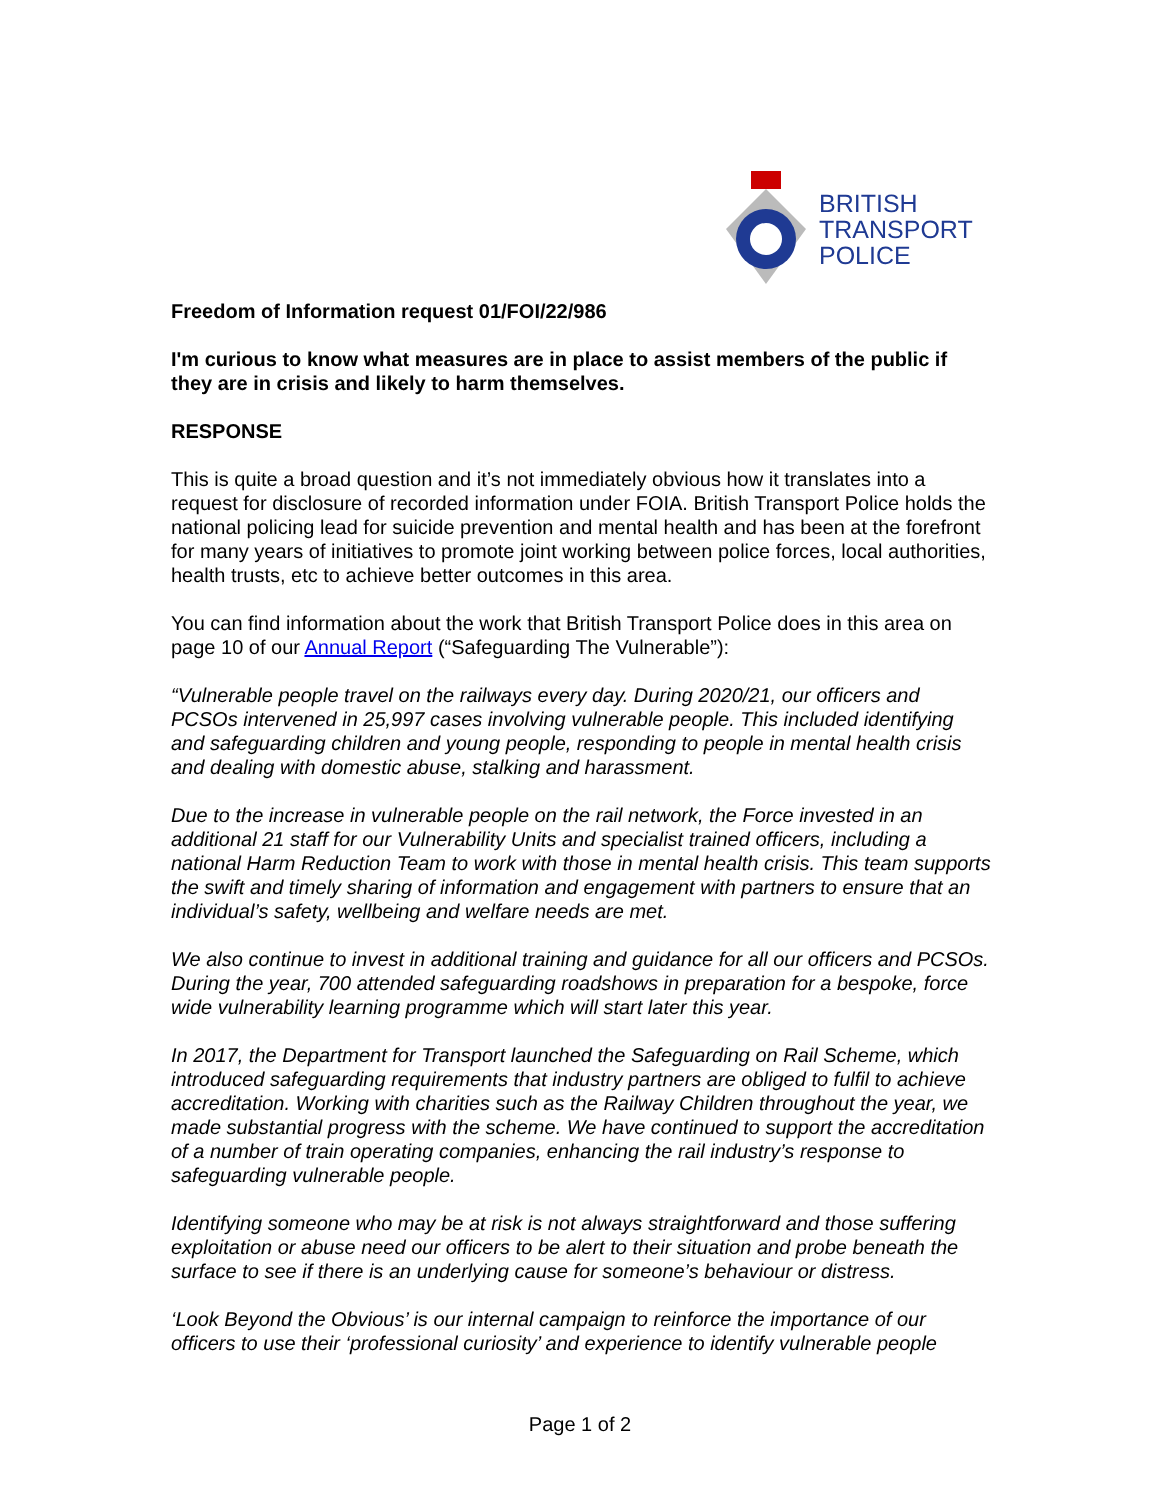BRITISH
TRANSPORT
POLICE
Freedom of Information request 01/FOI/22/986
I'm curious to know what measures are in place to assist members of the public if they are in crisis and likely to harm themselves.
RESPONSE
This is quite a broad question and it’s not immediately obvious how it translates into a request for disclosure of recorded information under FOIA. British Transport Police holds the national policing lead for suicide prevention and mental health and has been at the forefront for many years of initiatives to promote joint working between police forces, local authorities, health trusts, etc to achieve better outcomes in this area.
You can find information about the work that British Transport Police does in this area on page 10 of our Annual Report (“Safeguarding The Vulnerable”):
“Vulnerable people travel on the railways every day. During 2020/21, our officers and PCSOs intervened in 25,997 cases involving vulnerable people. This included identifying and safeguarding children and young people, responding to people in mental health crisis and dealing with domestic abuse, stalking and harassment.
Due to the increase in vulnerable people on the rail network, the Force invested in an additional 21 staff for our Vulnerability Units and specialist trained officers, including a national Harm Reduction Team to work with those in mental health crisis. This team supports the swift and timely sharing of information and engagement with partners to ensure that an individual’s safety, wellbeing and welfare needs are met.
We also continue to invest in additional training and guidance for all our officers and PCSOs. During the year, 700 attended safeguarding roadshows in preparation for a bespoke, force wide vulnerability learning programme which will start later this year.
In 2017, the Department for Transport launched the Safeguarding on Rail Scheme, which introduced safeguarding requirements that industry partners are obliged to fulfil to achieve accreditation. Working with charities such as the Railway Children throughout the year, we made substantial progress with the scheme. We have continued to support the accreditation of a number of train operating companies, enhancing the rail industry’s response to safeguarding vulnerable people.
Identifying someone who may be at risk is not always straightforward and those suffering exploitation or abuse need our officers to be alert to their situation and probe beneath the surface to see if there is an underlying cause for someone’s behaviour or distress.
‘Look Beyond the Obvious’ is our internal campaign to reinforce the importance of our officers to use their ‘professional curiosity’ and experience to identify vulnerable people
Page 1 of 2